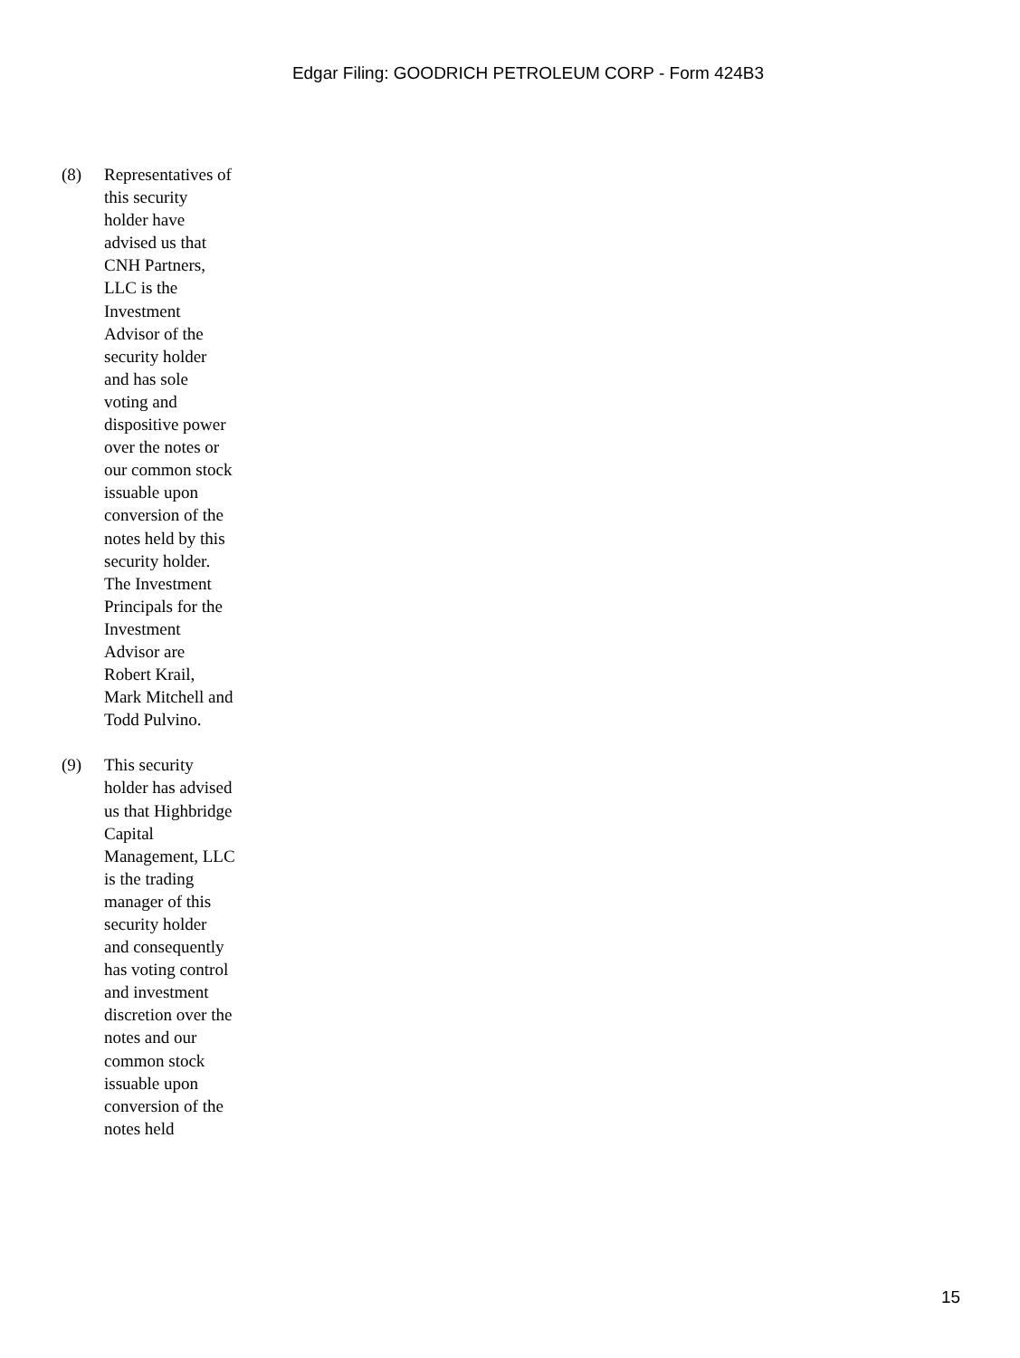Edgar Filing: GOODRICH PETROLEUM CORP - Form 424B3
(8) Representatives of this security holder have advised us that CNH Partners, LLC is the Investment Advisor of the security holder and has sole voting and dispositive power over the notes or our common stock issuable upon conversion of the notes held by this security holder. The Investment Principals for the Investment Advisor are Robert Krail, Mark Mitchell and Todd Pulvino.
(9) This security holder has advised us that Highbridge Capital Management, LLC is the trading manager of this security holder and consequently has voting control and investment discretion over the notes and our common stock issuable upon conversion of the notes held
15